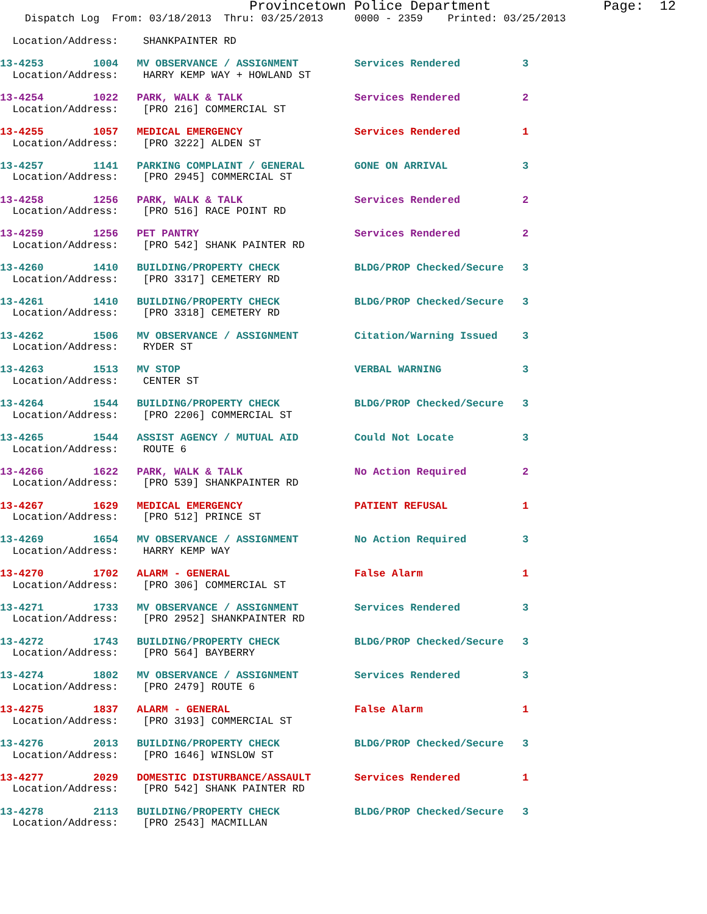Provincetown Police Department              Page:  12
    Dispatch Log  From: 03/18/2013  Thru: 03/25/2013     0000 - 2359    Printed: 03/25/2013

  Location/Address:    SHANKPAINTER RD
 13-4253        1004   MV OBSERVANCE / ASSIGNMENT         Services Rendered          3
  Location/Address:    HARRY KEMP WAY + HOWLAND ST
 13-4254        1022   PARK, WALK & TALK                  Services Rendered          2
  Location/Address:    [PRO 216] COMMERCIAL ST
 13-4255        1057   MEDICAL EMERGENCY                  Services Rendered          1
  Location/Address:    [PRO 3222] ALDEN ST
 13-4257        1141   PARKING COMPLAINT / GENERAL        GONE ON ARRIVAL            3
  Location/Address:    [PRO 2945] COMMERCIAL ST
 13-4258        1256   PARK, WALK & TALK                  Services Rendered          2
  Location/Address:    [PRO 516] RACE POINT RD
 13-4259        1256   PET PANTRY                         Services Rendered          2
  Location/Address:    [PRO 542] SHANK PAINTER RD
 13-4260        1410   BUILDING/PROPERTY CHECK            BLDG/PROP Checked/Secure   3
  Location/Address:    [PRO 3317] CEMETERY RD
 13-4261        1410   BUILDING/PROPERTY CHECK            BLDG/PROP Checked/Secure   3
  Location/Address:    [PRO 3318] CEMETERY RD
 13-4262        1506   MV OBSERVANCE / ASSIGNMENT         Citation/Warning Issued    3
  Location/Address:    RYDER ST
 13-4263        1513   MV STOP                            VERBAL WARNING             3
  Location/Address:    CENTER ST
 13-4264        1544   BUILDING/PROPERTY CHECK            BLDG/PROP Checked/Secure   3
  Location/Address:    [PRO 2206] COMMERCIAL ST
 13-4265        1544   ASSIST AGENCY / MUTUAL AID         Could Not Locate           3
  Location/Address:    ROUTE 6
 13-4266        1622   PARK, WALK & TALK                  No Action Required         2
  Location/Address:    [PRO 539] SHANKPAINTER RD
 13-4267        1629   MEDICAL EMERGENCY                  PATIENT REFUSAL            1
  Location/Address:    [PRO 512] PRINCE ST
 13-4269        1654   MV OBSERVANCE / ASSIGNMENT         No Action Required         3
  Location/Address:    HARRY KEMP WAY
 13-4270        1702   ALARM - GENERAL                    False Alarm                1
  Location/Address:    [PRO 306] COMMERCIAL ST
 13-4271        1733   MV OBSERVANCE / ASSIGNMENT         Services Rendered          3
  Location/Address:    [PRO 2952] SHANKPAINTER RD
 13-4272        1743   BUILDING/PROPERTY CHECK            BLDG/PROP Checked/Secure   3
  Location/Address:    [PRO 564] BAYBERRY
 13-4274        1802   MV OBSERVANCE / ASSIGNMENT         Services Rendered          3
  Location/Address:    [PRO 2479] ROUTE 6
 13-4275        1837   ALARM - GENERAL                    False Alarm                1
  Location/Address:    [PRO 3193] COMMERCIAL ST
 13-4276        2013   BUILDING/PROPERTY CHECK            BLDG/PROP Checked/Secure   3
  Location/Address:    [PRO 1646] WINSLOW ST
 13-4277        2029   DOMESTIC DISTURBANCE/ASSAULT       Services Rendered          1
  Location/Address:    [PRO 542] SHANK PAINTER RD
 13-4278        2113   BUILDING/PROPERTY CHECK            BLDG/PROP Checked/Secure   3
  Location/Address:    [PRO 2543] MACMILLAN